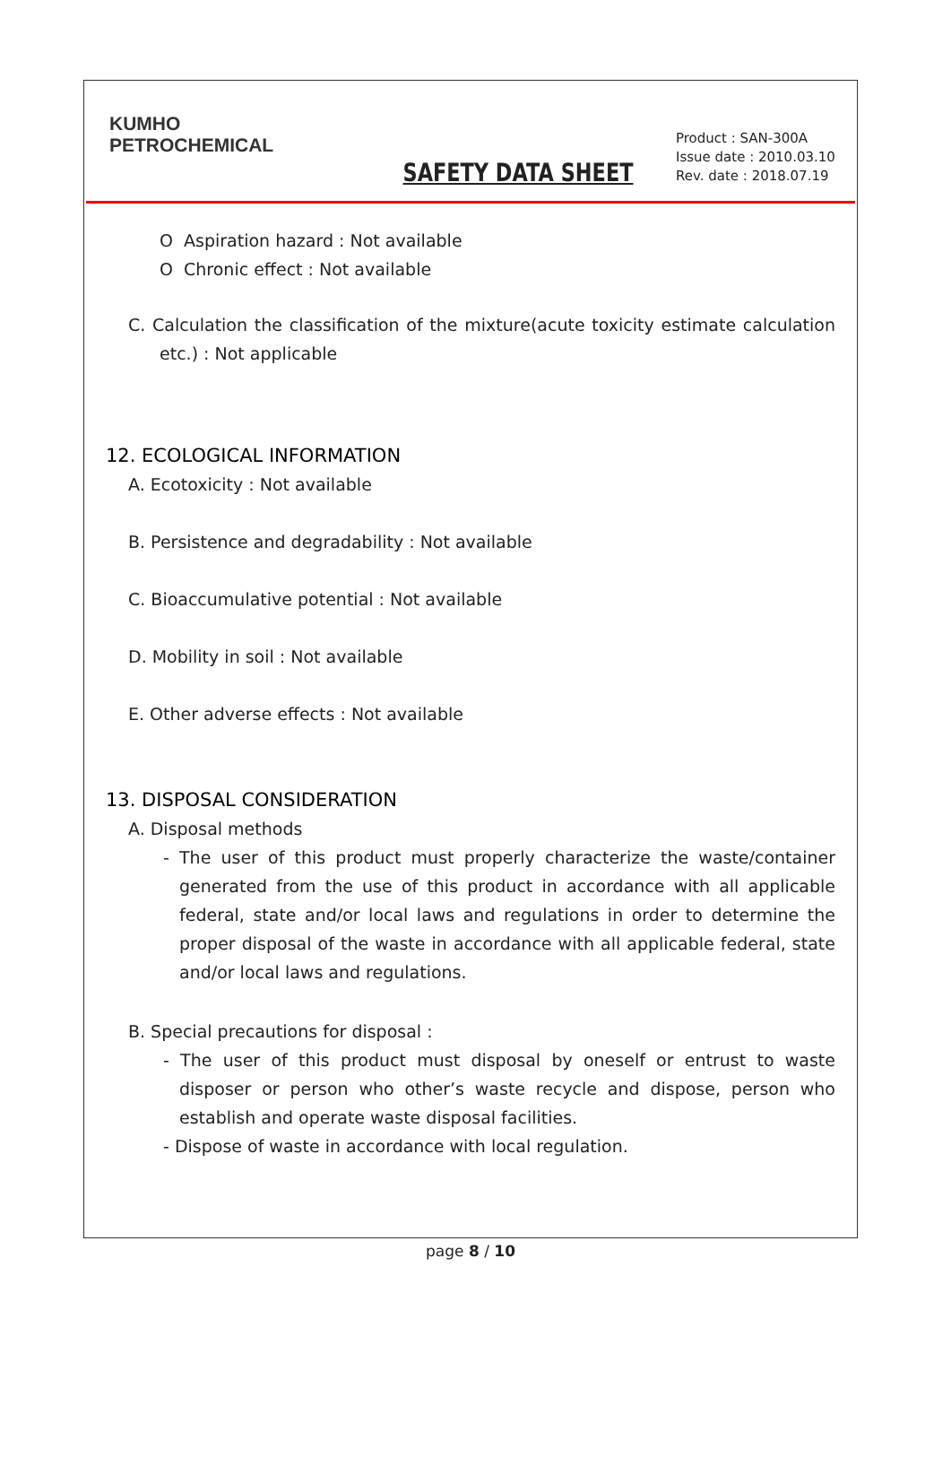KUMHO
PETROCHEMICAL
SAFETY DATA SHEET
Product : SAN-300A
Issue date : 2010.03.10
Rev. date : 2018.07.19
O Aspiration hazard : Not available
O Chronic effect : Not available
C. Calculation the classification of the mixture(acute toxicity estimate calculation etc.) : Not applicable
12. ECOLOGICAL INFORMATION
A. Ecotoxicity : Not available
B. Persistence and degradability : Not available
C. Bioaccumulative potential : Not available
D. Mobility in soil : Not available
E. Other adverse effects : Not available
13. DISPOSAL CONSIDERATION
A. Disposal methods
- The user of this product must properly characterize the waste/container generated from the use of this product in accordance with all applicable federal, state and/or local laws and regulations in order to determine the proper disposal of the waste in accordance with all applicable federal, state and/or local laws and regulations.
B. Special precautions for disposal :
- The user of this product must disposal by oneself or entrust to waste disposer or person who other’s waste recycle and dispose, person who establish and operate waste disposal facilities.
- Dispose of waste in accordance with local regulation.
page 8 / 10